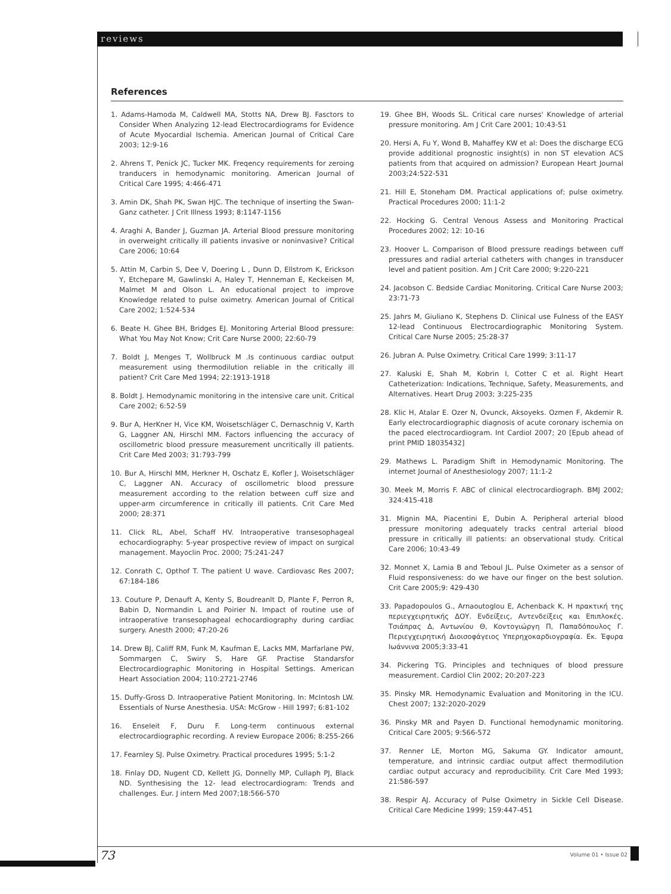reviews
References
1. Adams-Hamoda M, Caldwell MA, Stotts NA, Drew BJ. Fasctors to Consider When Analyzing 12-lead Electrocardiograms for Evidence of Acute Myocardial Ischemia. American Journal of Critical Care 2003; 12:9-16
2. Ahrens T, Penick JC, Tucker MK. Freqency requirements for zeroing tranducers in hemodynamic monitoring. American Journal of Critical Care 1995; 4:466-471
3. Amin DK, Shah PK, Swan HJC. The technique of inserting the Swan-Ganz catheter. J Crit Illness 1993; 8:1147-1156
4. Araghi A, Bander J, Guzman JA. Arterial Blood pressure monitoring in overweight critically ill patients invasive or noninvasive? Critical Care 2006; 10:64
5. Attin M, Carbin S, Dee V, Doering L , Dunn D, Ellstrom K, Erickson Y, Etchepare M, Gawlinski A, Haley T, Henneman E, Keckeisen M, Malmet M and Olson L. An educational project to improve Knowledge related to pulse oximetry. American Journal of Critical Care 2002; 1:524-534
6. Beate H. Ghee BH, Bridges EJ. Monitoring Arterial Blood pressure: What You May Not Know; Crit Care Nurse 2000; 22:60-79
7. Boldt J, Menges T, Wollbruck M .Is continuous cardiac output measurement using thermodilution reliable in the critically ill patient? Crit Care Med 1994; 22:1913-1918
8. Boldt J. Hemodynamic monitoring in the intensive care unit. Critical Care 2002; 6:52-59
9. Bur A, HerKner H, Vice KM, Woisetschläger C, Dernaschnig V, Karth G, Laggner AN, Hirschl MM. Factors influencing the accuracy of oscillometric blood pressure measurement uncritically ill patients. Crit Care Med 2003; 31:793-799
10. Bur A, Hirschl MM, Herkner H, Oschatz E, Kofler J, Woisetschläger C, Laggner AN. Accuracy of oscillometric blood pressure measurement according to the relation between cuff size and upper-arm circumference in critically ill patients. Crit Care Med 2000; 28:371
11. Click RL, Abel, Schaff HV. Intraoperative transesophageal echocardiography: 5-year prospective review of impact on surgical management. Mayoclin Proc. 2000; 75:241-247
12. Conrath C, Opthof T. The patient U wave. Cardiovasc Res 2007; 67:184-186
13. Couture P, Denauft A, Kenty S, Boudreanlt D, Plante F, Perron R, Babin D, Normandin L and Poirier N. Impact of routine use of intraoperative transesophageal echocardiography during cardiac surgery. Anesth 2000; 47:20-26
14. Drew BJ, Califf RM, Funk M, Kaufman E, Lacks MM, Marfarlane PW, Sommargen C, Swiry S, Hare GF. Practise Standarsfor Electrocardiographic Monitoring in Hospital Settings. American Heart Association 2004; 110:2721-2746
15. Duffy-Gross D. Intraoperative Patient Monitoring. In: McIntosh LW. Essentials of Nurse Anesthesia. USA: McGrow - Hill 1997; 6:81-102
16. Enseleit F, Duru F. Long-term continuous external electrocardiographic recording. A review Europace 2006; 8:255-266
17. Fearnley SJ. Pulse Oximetry. Practical procedures 1995; 5:1-2
18. Finlay DD, Nugent CD, Kellett JG, Donnelly MP, Cullaph PJ, Black ND. Synthesising the 12- lead electrocardiogram: Trends and challenges. Eur. J intern Med 2007;18:566-570
19. Ghee BH, Woods SL. Critical care nurses' Knowledge of arterial pressure monitoring. Am J Crit Care 2001; 10:43-51
20. Hersi A, Fu Y, Wond B, Mahaffey KW et al: Does the discharge ECG provide additional prognostic insight(s) in non ST elevation ACS patients from that acquired on admission? European Heart Journal 2003;24:522-531
21. Hill E, Stoneham DM. Practical applications of; pulse oximetry. Practical Procedures 2000; 11:1-2
22. Hocking G. Central Venous Assess and Monitoring Practical Procedures 2002; 12: 10-16
23. Hoover L. Comparison of Blood pressure readings between cuff pressures and radial arterial catheters with changes in transducer level and patient position. Am J Crit Care 2000; 9:220-221
24. Jacobson C. Bedside Cardiac Monitoring. Critical Care Nurse 2003; 23:71-73
25. Jahrs M, Giuliano K, Stephens D. Clinical use Fulness of the EASY 12-lead Continuous Electrocardiographic Monitoring System. Critical Care Nurse 2005; 25:28-37
26. Jubran A. Pulse Oximetry. Critical Care 1999; 3:11-17
27. Kaluski E, Shah M, Kobrin I, Cotter C et al. Right Heart Catheterization: Indications, Technique, Safety, Measurements, and Alternatives. Heart Drug 2003; 3:225-235
28. Klic H, Atalar E. Ozer N, Ovunck, Aksoyeks. Ozmen F, Akdemir R. Early electrocardiographic diagnosis of acute coronary ischemia on the paced electrocardiogram. Int Cardiol 2007; 20 [Epub ahead of print PMID 18035432]
29. Mathews L. Paradigm Shift in Hemodynamic Monitoring. The internet Journal of Anesthesiology 2007; 11:1-2
30. Meek M, Morris F. ABC of clinical electrocardiograph. BMJ 2002; 324:415-418
31. Mignin MA, Piacentini E, Dubin A. Peripheral arterial blood pressure monitoring adequately tracks central arterial blood pressure in critically ill patients: an observational study. Critical Care 2006; 10:43-49
32. Monnet X, Lamia B and Teboul JL. Pulse Oximeter as a sensor of Fluid responsiveness: do we have our finger on the best solution. Crit Care 2005;9: 429-430
33. Papadopoulos G., Arnaoutoglou E, Achenback K. Η πρακτική της περιεγχειρητικής ΔΟΥ. Ενδείξεις, Αντενδείξεις και Επιπλοκές. Τσιάπρας Δ, Αντωνίου Θ, Κοντογιώργη Π, Παπαδόπουλος Γ. Περιεγχειρητική Διοισοφάγειος Υπερηχοκαρδιογραφία. Εκ. Έφυρα Ιωάννινα 2005;3:33-41
34. Pickering TG. Principles and techniques of blood pressure measurement. Cardiol Clin 2002; 20:207-223
35. Pinsky MR. Hemodynamic Evaluation and Monitoring in the ICU. Chest 2007; 132:2020-2029
36. Pinsky MR and Payen D. Functional hemodynamic monitoring. Critical Care 2005; 9:566-572
37. Renner LE, Morton MG, Sakuma GY. Indicator amount, temperature, and intrinsic cardiac output affect thermodilution cardiac output accuracy and reproducibility. Crit Care Med 1993; 21:586-597
38. Respir AJ. Accuracy of Pulse Oximetry in Sickle Cell Disease. Critical Care Medicine 1999; 159:447-451
73 Volume 01 • Issue 02